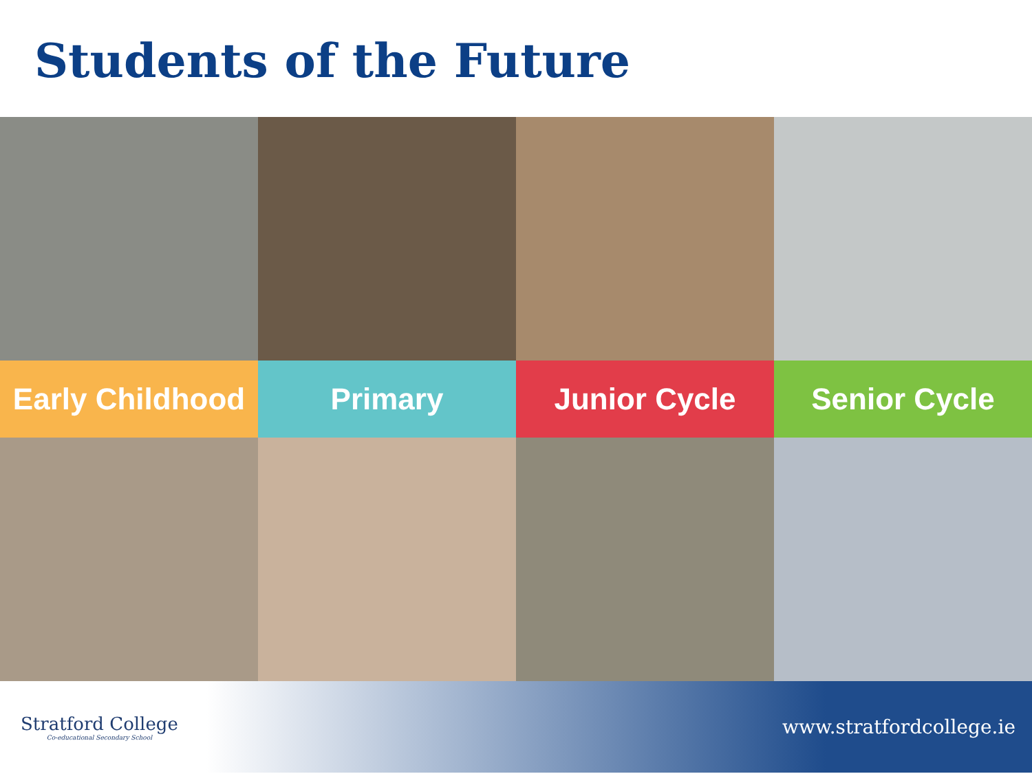Students of the Future
Early Childhood Primary Junior Cycle Senior Cycle
Stratford College
Co-educational Secondary School
www.stratfordcollege.ie